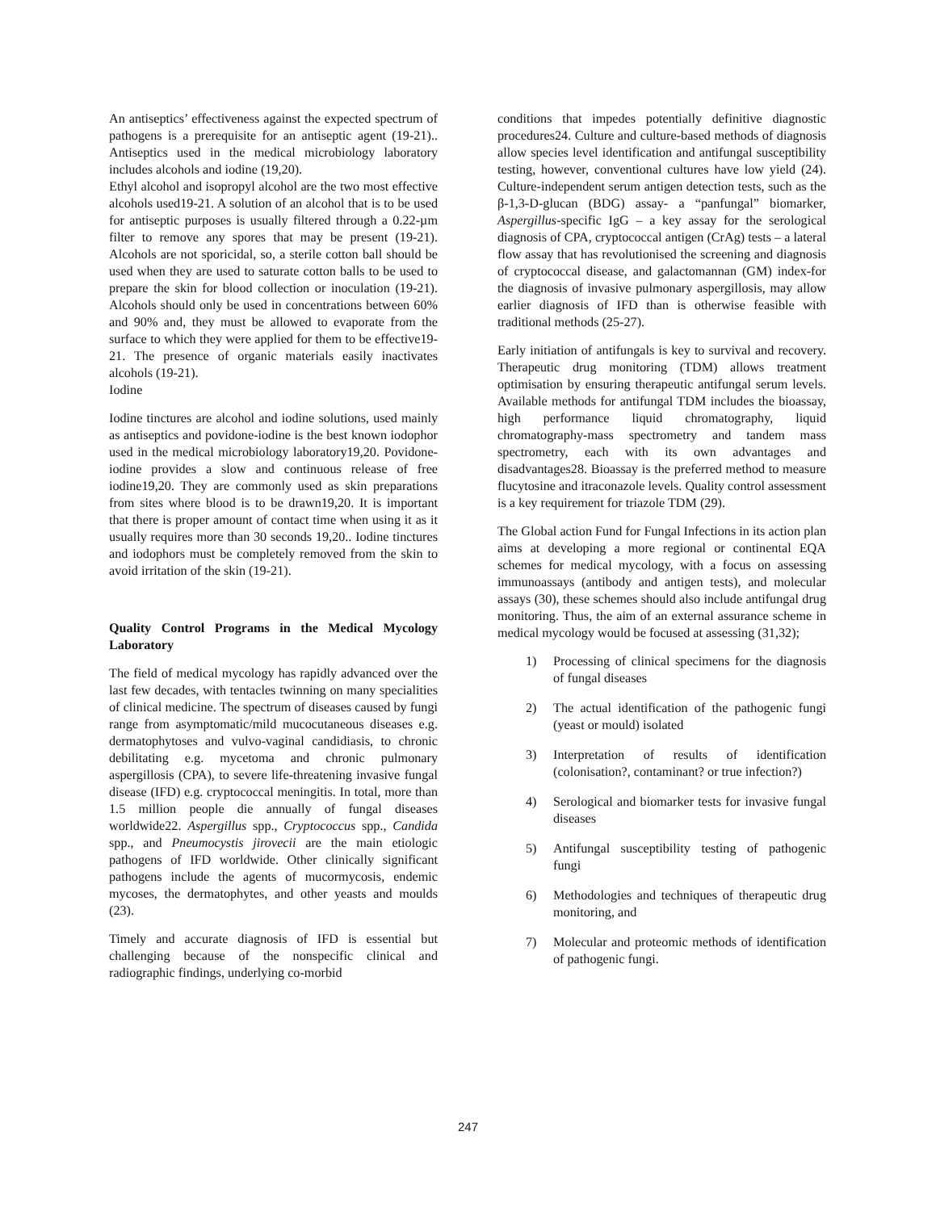An antiseptics’ effectiveness against the expected spectrum of pathogens is a prerequisite for an antiseptic agent (19-21).. Antiseptics used in the medical microbiology laboratory includes alcohols and iodine (19,20).
Ethyl alcohol and isopropyl alcohol are the two most effective alcohols used19-21. A solution of an alcohol that is to be used for antiseptic purposes is usually filtered through a 0.22-µm filter to remove any spores that may be present (19-21). Alcohols are not sporicidal, so, a sterile cotton ball should be used when they are used to saturate cotton balls to be used to prepare the skin for blood collection or inoculation (19-21). Alcohols should only be used in concentrations between 60% and 90% and, they must be allowed to evaporate from the surface to which they were applied for them to be effective19-21. The presence of organic materials easily inactivates alcohols (19-21).
Iodine
Iodine tinctures are alcohol and iodine solutions, used mainly as antiseptics and povidone-iodine is the best known iodophor used in the medical microbiology laboratory19,20. Povidone-iodine provides a slow and continuous release of free iodine19,20. They are commonly used as skin preparations from sites where blood is to be drawn19,20. It is important that there is proper amount of contact time when using it as it usually requires more than 30 seconds 19,20.. Iodine tinctures and iodophors must be completely removed from the skin to avoid irritation of the skin (19-21).
Quality Control Programs in the Medical Mycology Laboratory
The field of medical mycology has rapidly advanced over the last few decades, with tentacles twinning on many specialities of clinical medicine. The spectrum of diseases caused by fungi range from asymptomatic/mild mucocutaneous diseases e.g. dermatophytoses and vulvo-vaginal candidiasis, to chronic debilitating e.g. mycetoma and chronic pulmonary aspergillosis (CPA), to severe life-threatening invasive fungal disease (IFD) e.g. cryptococcal meningitis. In total, more than 1.5 million people die annually of fungal diseases worldwide22. Aspergillus spp., Cryptococcus spp., Candida spp., and Pneumocystis jirovecii are the main etiologic pathogens of IFD worldwide. Other clinically significant pathogens include the agents of mucormycosis, endemic mycoses, the dermatophytes, and other yeasts and moulds (23).
Timely and accurate diagnosis of IFD is essential but challenging because of the nonspecific clinical and radiographic findings, underlying co-morbid
conditions that impedes potentially definitive diagnostic procedures24. Culture and culture-based methods of diagnosis allow species level identification and antifungal susceptibility testing, however, conventional cultures have low yield (24). Culture-independent serum antigen detection tests, such as the β-1,3-D-glucan (BDG) assay- a “panfungal” biomarker, Aspergillus-specific IgG – a key assay for the serological diagnosis of CPA, cryptococcal antigen (CrAg) tests – a lateral flow assay that has revolutionised the screening and diagnosis of cryptococcal disease, and galactomannan (GM) index-for the diagnosis of invasive pulmonary aspergillosis, may allow earlier diagnosis of IFD than is otherwise feasible with traditional methods (25-27).
Early initiation of antifungals is key to survival and recovery. Therapeutic drug monitoring (TDM) allows treatment optimisation by ensuring therapeutic antifungal serum levels. Available methods for antifungal TDM includes the bioassay, high performance liquid chromatography, liquid chromatography-mass spectrometry and tandem mass spectrometry, each with its own advantages and disadvantages28. Bioassay is the preferred method to measure flucytosine and itraconazole levels. Quality control assessment is a key requirement for triazole TDM (29).
The Global action Fund for Fungal Infections in its action plan aims at developing a more regional or continental EQA schemes for medical mycology, with a focus on assessing immunoassays (antibody and antigen tests), and molecular assays (30), these schemes should also include antifungal drug monitoring. Thus, the aim of an external assurance scheme in medical mycology would be focused at assessing (31,32);
1) Processing of clinical specimens for the diagnosis of fungal diseases
2) The actual identification of the pathogenic fungi (yeast or mould) isolated
3) Interpretation of results of identification (colonisation?, contaminant? or true infection?)
4) Serological and biomarker tests for invasive fungal diseases
5) Antifungal susceptibility testing of pathogenic fungi
6) Methodologies and techniques of therapeutic drug monitoring, and
7) Molecular and proteomic methods of identification of pathogenic fungi.
247